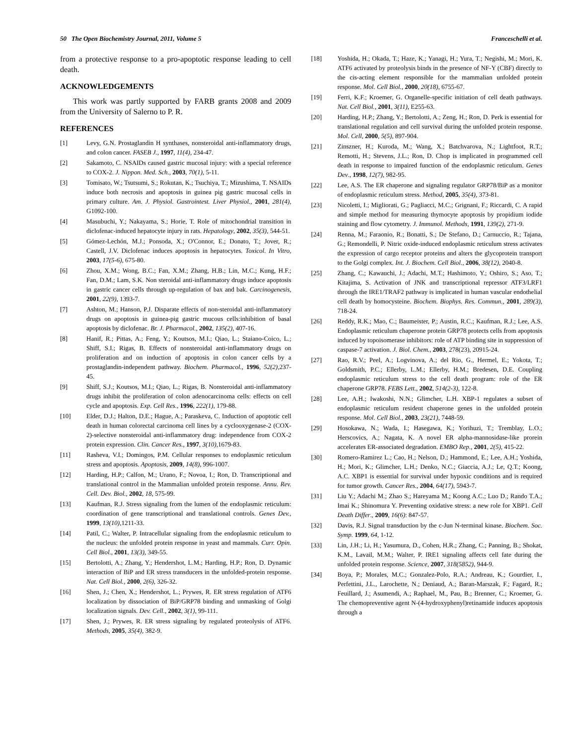50 The Open Biochemistry Journal, 2011, Volume 5 Franceschelli et al.
from a protective response to a pro-apoptotic response leading to cell death.
ACKNOWLEDGEMENTS
This work was partly supported by FARB grants 2008 and 2009 from the University of Salerno to P. R.
REFERENCES
[1] Levy, G.N. Prostaglandin H synthases, nonsteroidal anti-inflammatory drugs, and colon cancer. FASEB J., 1997, 11(4), 234-47.
[2] Sakamoto, C. NSAIDs caused gastric mucosal injury: with a special reference to COX-2. J. Nippon. Med. Sch., 2003, 70(1), 5-11.
[3] Tomisato, W.; Tsutsumi, S.; Rokutan, K.; Tsuchiya, T.; Mizushima, T. NSAIDs induce both necrosis and apoptosis in guinea pig gastric mucosal cells in primary culture. Am. J. Physiol. Gastrointest. Liver Physiol., 2001, 281(4), G1092-100.
[4] Masubuchi, Y.; Nakayama, S.; Horie, T. Role of mitochondrial transition in diclofenac-induced hepatocyte injury in rats. Hepatology, 2002, 35(3), 544-51.
[5] Gómez-Lechón, M.J.; Ponsoda, X.; O'Connor, E.; Donato, T.; Jover, R.; Castell, J.V. Diclofenac induces apoptosis in hepatocytes. Toxicol. In Vitro, 2003, 17(5-6), 675-80.
[6] Zhou, X.M.; Wong, B.C.; Fan, X.M.; Zhang, H.B.; Lin, M.C.; Kung, H.F.; Fan, D.M.; Lam, S.K. Non steroidal anti-inflammatory drugs induce apoptosis in gastric cancer cells through up-regulation of bax and bak. Carcinogenesis, 2001, 22(9), 1393-7.
[7] Ashton, M.; Hanson, P.J. Disparate effects of non-steroidal anti-inflammatory drugs on apoptosis in guinea-pig gastric mucous cells:inhibition of basal apoptosis by diclofenac. Br. J. Pharmacol., 2002, 135(2), 407-16.
[8] Hanif, R.; Pittas, A.; Feng, Y.; Koutsos, M.I.; Qiao, L.; Staiano-Coico, L.; Shiff, S.I.; Rigas, B. Effects of nonsteroidal anti-inflammatory drugs on proliferation and on induction of apoptosis in colon cancer cells by a prostaglandin-independent pathway. Biochem. Pharmacol., 1996, 52(2),237-45.
[9] Shiff, S.J.; Koutsos, M.I.; Qiao, L.; Rigas, B. Nonsteroidal anti-inflammatory drugs inhibit the proliferation of colon adenocarcinoma cells: effects on cell cycle and apoptosis. Exp. Cell Res., 1996, 222(1), 179-88.
[10] Elder, D.J.; Halton, D.E.; Hague, A.; Paraskeva, C. Induction of apoptotic cell death in human colorectal carcinoma cell lines by a cyclooxygenase-2 (COX-2)-selective nonsteroidal anti-inflammatory drug: independence from COX-2 protein expression. Clin. Cancer Res., 1997, 3(10),1679-83.
[11] Rasheva, V.I.; Domingos, P.M. Cellular responses to endoplasmic reticulum stress and apoptosis. Apoptosis, 2009, 14(8), 996-1007.
[12] Harding, H.P.; Calfon, M.; Urano, F.; Novoa, I.; Ron, D. Transcriptional and translational control in the Mammalian unfolded protein response. Annu. Rev. Cell. Dev. Biol., 2002, 18, 575-99.
[13] Kaufman, R.J. Stress signaling from the lumen of the endoplasmic reticulum: coordination of gene transcriptional and translational controls. Genes Dev., 1999, 13(10),1211-33.
[14] Patil, C.; Walter, P. Intracellular signaling from the endoplasmic reticulum to the nucleus: the unfolded protein response in yeast and mammals. Curr. Opin. Cell Biol., 2001, 13(3), 349-55.
[15] Bertolotti, A.; Zhang, Y.; Hendershot, L.M.; Harding, H.P.; Ron, D. Dynamic interaction of BiP and ER stress transducers in the unfolded-protein response. Nat. Cell Biol., 2000, 2(6), 326-32.
[16] Shen, J.; Chen, X.; Hendershot, L.; Prywes, R. ER stress regulation of ATF6 localization by dissociation of BiP/GRP78 binding and unmasking of Golgi localization signals. Dev. Cell., 2002, 3(1), 99-111.
[17] Shen, J.; Prywes, R. ER stress signaling by regulated proteolysis of ATF6. Methods, 2005, 35(4), 382-9.
[18] Yoshida, H.; Okada, T.; Haze, K.; Yanagi, H.; Yura, T.; Negishi, M.; Mori, K. ATF6 activated by proteolysis binds in the presence of NF-Y (CBF) directly to the cis-acting element responsible for the mammalian unfolded protein response. Mol. Cell Biol., 2000, 20(18), 6755-67.
[19] Ferri, K.F.; Kroemer, G. Organelle-specific initiation of cell death pathways. Nat. Cell Biol., 2001, 3(11), E255-63.
[20] Harding, H.P.; Zhang, Y.; Bertolotti, A.; Zeng, H.; Ron, D. Perk is essential for translational regulation and cell survival during the unfolded protein response. Mol. Cell, 2000, 5(5), 897-904.
[21] Zinszner, H.; Kuroda, M.; Wang, X.; Batchvarova, N.; Lightfoot, R.T.; Remotti, H.; Stevens, J.L.; Ron, D. Chop is implicated in programmed cell death in response to impaired function of the endoplasmic reticulum. Genes Dev., 1998, 12(7), 982-95.
[22] Lee, A.S. The ER chaperone and signaling regulator GRP78/BiP as a monitor of endoplasmic reticulum stress. Method, 2005, 35(4), 373-81.
[23] Nicoletti, I.; Migliorati, G.; Pagliacci, M.C.; Grignani, F.; Riccardi, C. A rapid and simple method for measuring thymocyte apoptosis by propidium iodide staining and flow cytometry. J. Immunol. Methods, 1991, 139(2), 271-9.
[24] Renna, M.; Faraonio, R.; Bonatti, S.; De Stefano, D.; Carnuccio, R.; Tajana, G.; Remondelli, P. Nitric oxide-induced endoplasmic reticulum stress activates the expression of cargo receptor proteins and alters the glycoprotein transport to the Golgi complex. Int. J. Biochem. Cell Biol., 2006, 38(12), 2040-8.
[25] Zhang, C.; Kawauchi, J.; Adachi, M.T.; Hashimoto, Y.; Oshiro, S.; Aso, T.; Kitajima, S. Activation of JNK and transcriptional repressor ATF3/LRF1 through the IRE1/TRAF2 pathway is implicated in human vascular endothelial cell death by homocysteine. Biochem. Biophys. Res. Commun., 2001, 289(3), 718-24.
[26] Reddy, R.K.; Mao, C.; Baumeister, P.; Austin, R.C.; Kaufman, R.J.; Lee, A.S. Endoplasmic reticulum chaperone protein GRP78 protects cells from apoptosis induced by topoisomerase inhibitors: role of ATP binding site in suppression of caspase-7 activation. J. Biol. Chem., 2003, 278(23), 20915-24.
[27] Rao, R.V.; Peel, A.; Logvinova, A.; del Rio, G., Hermel, E.; Yokota, T.; Goldsmith, P.C.; Ellerby, L.M.; Ellerby, H.M.; Bredesen, D.E. Coupling endoplasmic reticulum stress to the cell death program: role of the ER chaperone GRP78. FEBS Lett., 2002, 514(2-3), 122-8.
[28] Lee, A.H.; Iwakoshi, N.N.; Glimcher, L.H. XBP-1 regulates a subset of endoplasmic reticulum resident chaperone genes in the unfolded protein response. Mol. Cell Biol., 2003, 23(21), 7448-59.
[29] Hosokawa, N.; Wada, I.; Hasegawa, K.; Yorihuzi, T.; Tremblay, L.O.; Herscovics, A.; Nagata, K. A novel ER alpha-mannosidase-like prorein accelerates ER-associated degradation. EMBO Rep., 2001, 2(5), 415-22.
[30] Romero-Ramirez L.; Cao, H.; Nelson, D.; Hammond, E.; Lee, A.H.; Yoshida, H.; Mori, K.; Glimcher, L.H.; Denko, N.C.; Giaccia, A.J.; Le, Q.T.; Koong, A.C. XBP1 is essential for survival under hypoxic conditions and is required for tumor growth. Cancer Res., 2004, 64(17), 5943-7.
[31] Liu Y.; Adachi M.; Zhao S.; Hareyama M.; Koong A.C.; Luo D.; Rando T.A.; Imai K.; Shinomura Y. Preventing oxidative stress: a new role for XBP1. Cell Death Differ., 2009, 16(6): 847-57.
[32] Davis, R.J. Signal transduction by the c-Jun N-terminal kinase. Biochem. Soc. Symp. 1999, 64, 1-12.
[33] Lin, J.H.; Li, H.; Yasumura, D., Cohen, H.R.; Zhang, C.; Panning, B.; Shokat, K.M., Lavail, M.M.; Walter, P. IRE1 signaling affects cell fate during the unfolded protein response. Science, 2007, 318(5852), 944-9.
[34] Boya, P.; Morales, M.C.; Gonzalez-Polo, R.A.; Andreau, K.; Gourdier, I., Perfettini, J.L., Larochette, N.; Deniaud, A.; Baran-Marszak, F.; Fagard, R.; Feuillard, J.; Asumendi, A.; Raphael, M., Pau, B.; Brenner, C.; Kroemer, G. The chemopreventive agent N-(4-hydroxyphenyl)retinamide induces apoptosis through a